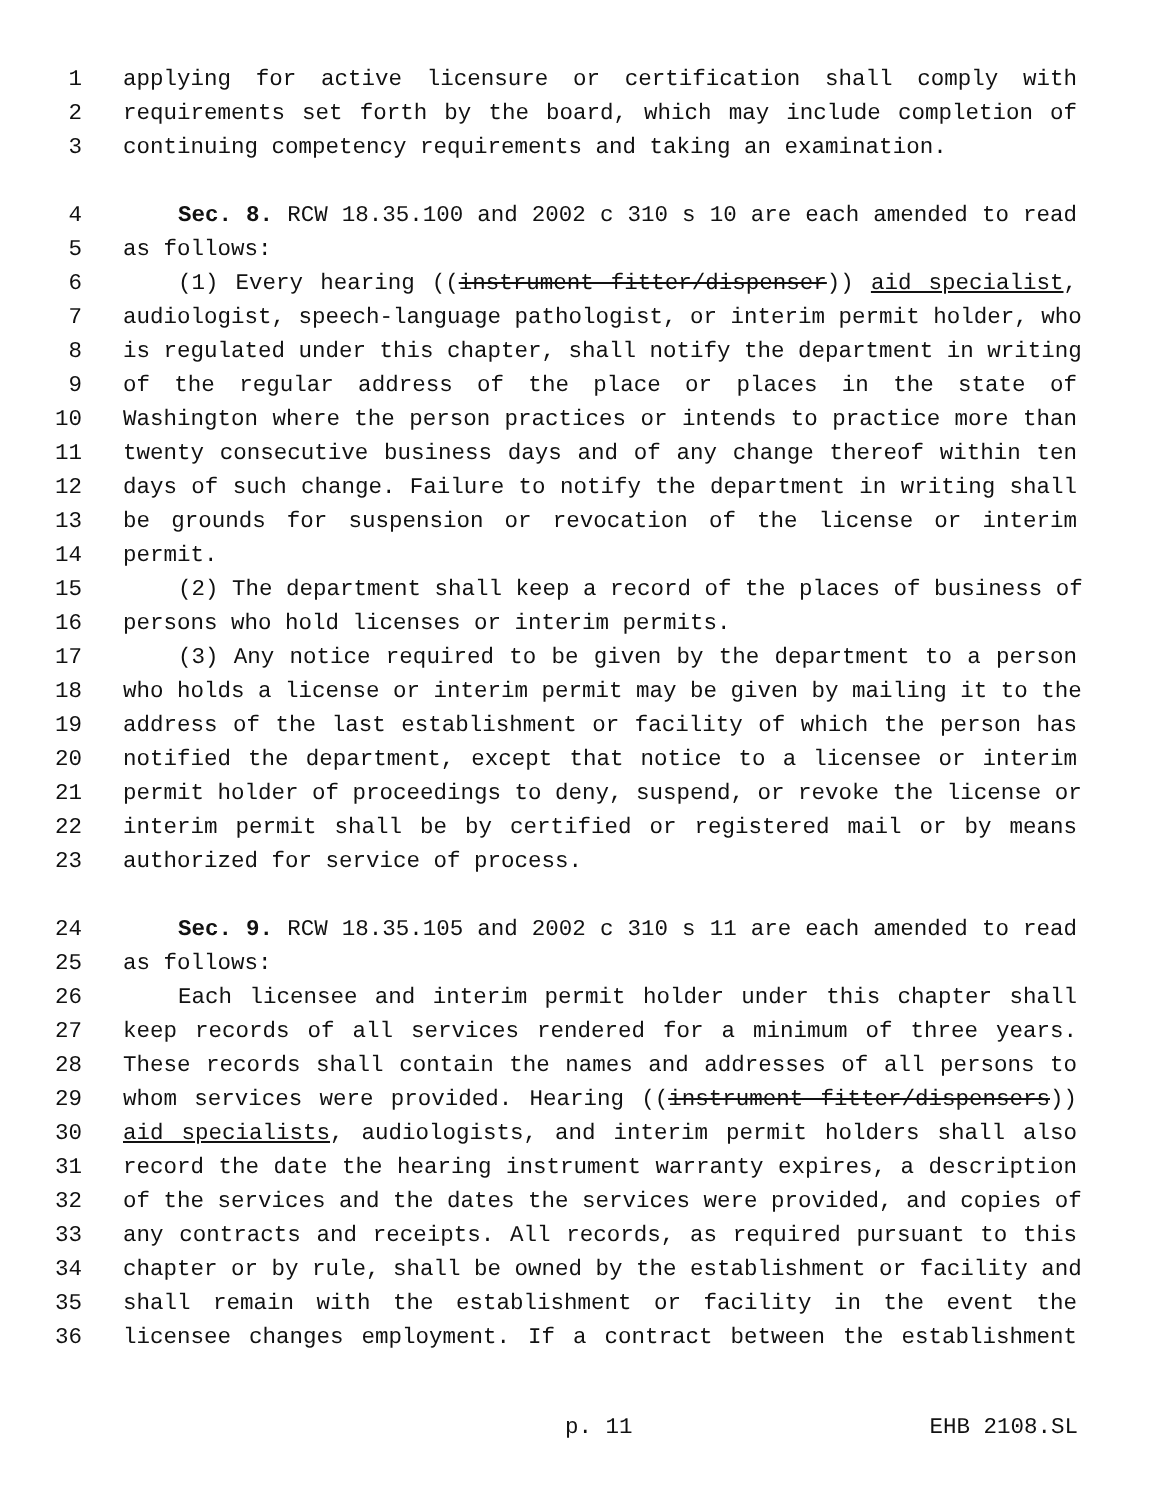1 applying for active licensure or certification shall comply with
2 requirements set forth by the board, which may include completion of
3 continuing competency requirements and taking an examination.
4 Sec. 8. RCW 18.35.100 and 2002 c 310 s 10 are each amended to read
5 as follows:
6 (1) Every hearing ((instrument fitter/dispenser)) aid specialist,
7 audiologist, speech-language pathologist, or interim permit holder, who
8 is regulated under this chapter, shall notify the department in writing
9 of the regular address of the place or places in the state of
10 Washington where the person practices or intends to practice more than
11 twenty consecutive business days and of any change thereof within ten
12 days of such change. Failure to notify the department in writing shall
13 be grounds for suspension or revocation of the license or interim
14 permit.
15 (2) The department shall keep a record of the places of business of
16 persons who hold licenses or interim permits.
17 (3) Any notice required to be given by the department to a person
18 who holds a license or interim permit may be given by mailing it to the
19 address of the last establishment or facility of which the person has
20 notified the department, except that notice to a licensee or interim
21 permit holder of proceedings to deny, suspend, or revoke the license or
22 interim permit shall be by certified or registered mail or by means
23 authorized for service of process.
24 Sec. 9. RCW 18.35.105 and 2002 c 310 s 11 are each amended to read
25 as follows:
26 Each licensee and interim permit holder under this chapter shall
27 keep records of all services rendered for a minimum of three years.
28 These records shall contain the names and addresses of all persons to
29 whom services were provided. Hearing ((instrument fitter/dispensers))
30 aid specialists, audiologists, and interim permit holders shall also
31 record the date the hearing instrument warranty expires, a description
32 of the services and the dates the services were provided, and copies of
33 any contracts and receipts. All records, as required pursuant to this
34 chapter or by rule, shall be owned by the establishment or facility and
35 shall remain with the establishment or facility in the event the
36 licensee changes employment. If a contract between the establishment
p. 11 EHB 2108.SL